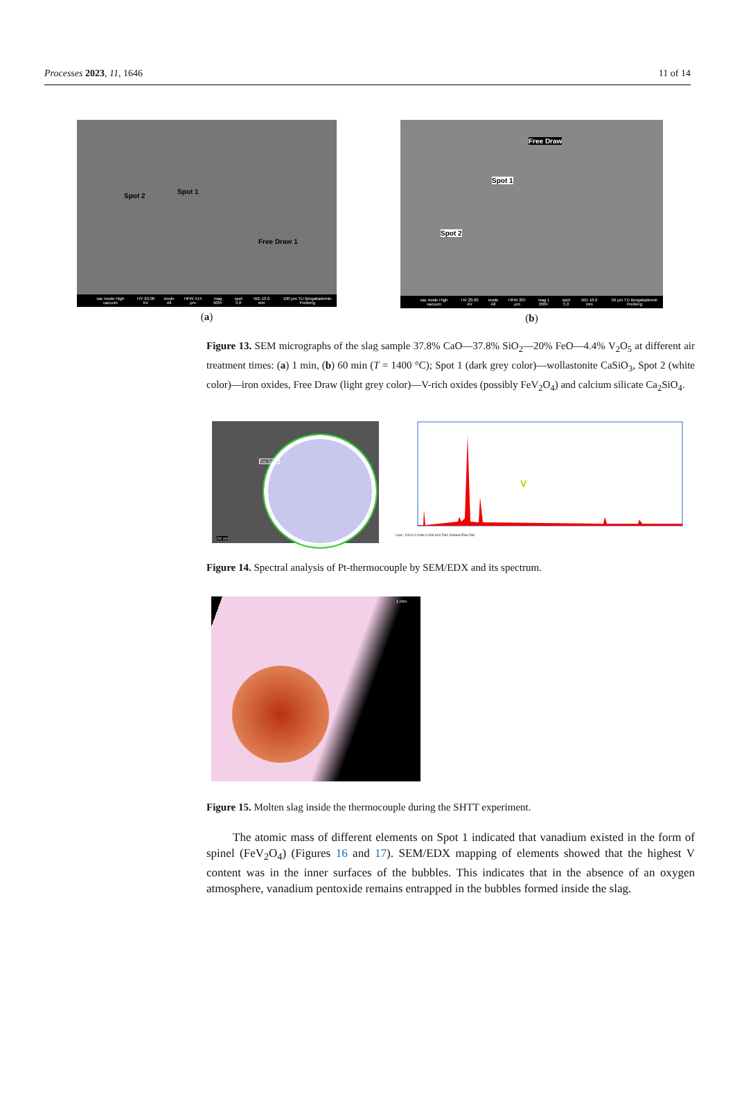Processes 2023, 11, 1646 11 of 14
Spot 2
Spot 1
Free Draw 1
vac mode High vacuum HV 20.00 kV mode All HFW 414 μm mag 500× spot 5.0 WD 10.0 mm 100 μm TU Bergakademie Freiberg
(a)
Free Draw
Spot 1
Spot 2
vac mode High vacuum HV 20.00 kV mode All HFW 207 μm mag 1 000× spot 5.0 WD 10.0 mm 50 μm TU Bergakademie Freiberg
(b)
Figure 13. SEM micrographs of the slag sample 37.8% CaO—37.8% SiO<sub>2</sub>—20% FeO—4.4% V<sub>2</sub>O<sub>5</sub> at different air treatment times: (a) 1 min, (b) 60 min (T = 1400 °C); Spot 1 (dark grey color)—wollastonite CaSiO<sub>3</sub>, Spot 2 (white color)—iron oxides, Free Draw (light grey color)—V-rich oxides (possibly FeV<sub>2</sub>O<sub>4</sub>) and calcium silicate Ca<sub>2</sub>SiO<sub>4</sub>.
Free Draw 1
200 um
V
Lsec: 100.0 0 Cnts 0.000 keV Det: Octane Plus Det
Figure 14. Spectral analysis of Pt-thermocouple by SEM/EDX and its spectrum.
1 mm
Figure 15. Molten slag inside the thermocouple during the SHTT experiment.
The atomic mass of different elements on Spot 1 indicated that vanadium existed in the form of spinel (FeV<sub>2</sub>O<sub>4</sub>) (Figures 16 and 17). SEM/EDX mapping of elements showed that the highest V content was in the inner surfaces of the bubbles. This indicates that in the absence of an oxygen atmosphere, vanadium pentoxide remains entrapped in the bubbles formed inside the slag.